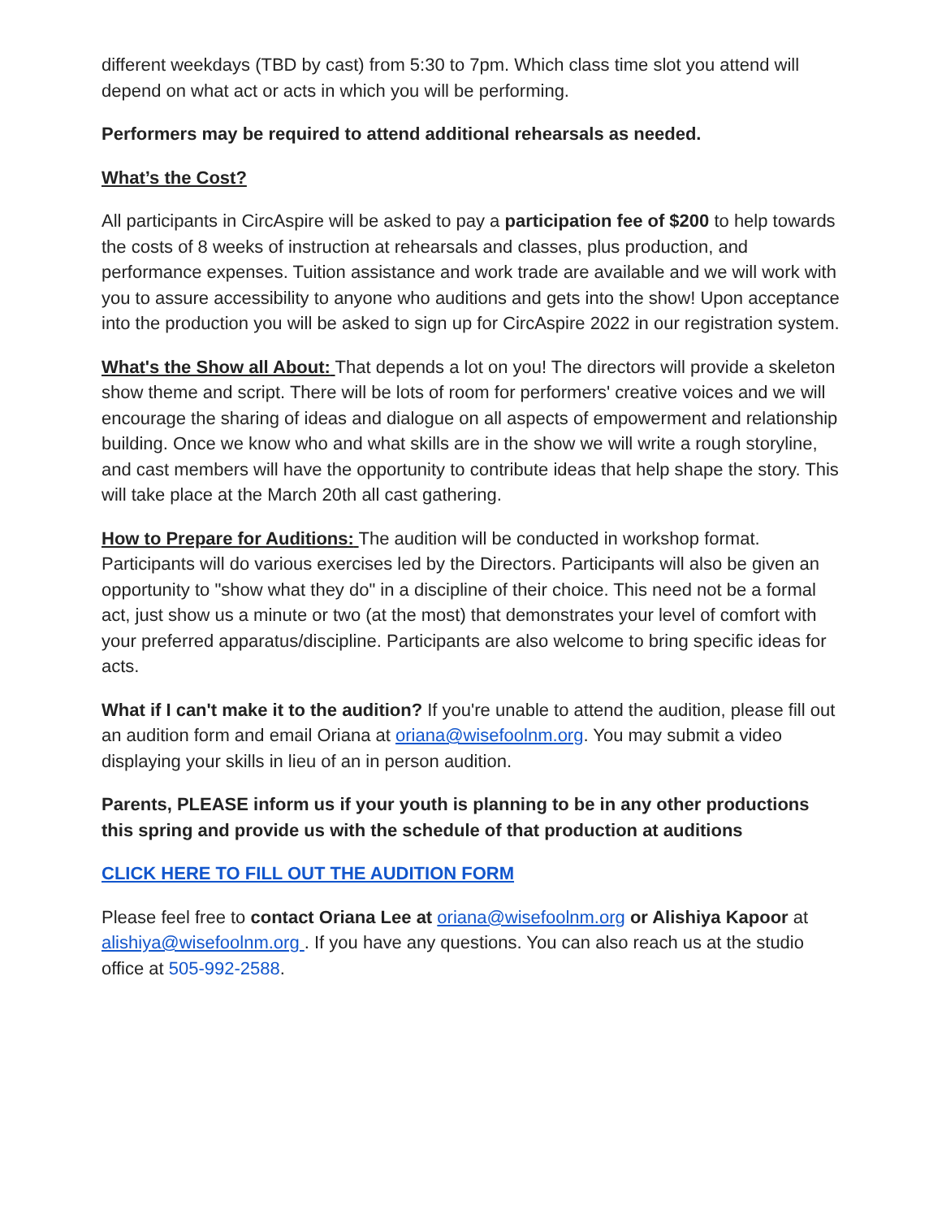different weekdays (TBD by cast) from 5:30 to 7pm. Which class time slot you attend will depend on what act or acts in which you will be performing.
Performers may be required to attend additional rehearsals as needed.
What’s the Cost?
All participants in CircAspire will be asked to pay a participation fee of $200 to help towards the costs of 8 weeks of instruction at rehearsals and classes, plus production, and performance expenses. Tuition assistance and work trade are available and we will work with you to assure accessibility to anyone who auditions and gets into the show! Upon acceptance into the production you will be asked to sign up for CircAspire 2022 in our registration system.
What's the Show all About: That depends a lot on you! The directors will provide a skeleton show theme and script. There will be lots of room for performers' creative voices and we will encourage the sharing of ideas and dialogue on all aspects of empowerment and relationship building. Once we know who and what skills are in the show we will write a rough storyline, and cast members will have the opportunity to contribute ideas that help shape the story. This will take place at the March 20th all cast gathering.
How to Prepare for Auditions: The audition will be conducted in workshop format. Participants will do various exercises led by the Directors. Participants will also be given an opportunity to "show what they do" in a discipline of their choice. This need not be a formal act, just show us a minute or two (at the most) that demonstrates your level of comfort with your preferred apparatus/discipline. Participants are also welcome to bring specific ideas for acts.
What if I can't make it to the audition? If you're unable to attend the audition, please fill out an audition form and email Oriana at oriana@wisefoolnm.org. You may submit a video displaying your skills in lieu of an in person audition.
Parents, PLEASE inform us if your youth is planning to be in any other productions this spring and provide us with the schedule of that production at auditions
CLICK HERE TO FILL OUT THE AUDITION FORM
Please feel free to contact Oriana Lee at oriana@wisefoolnm.org or Alishiya Kapoor at alishiya@wisefoolnm.org . If you have any questions. You can also reach us at the studio office at 505-992-2588.